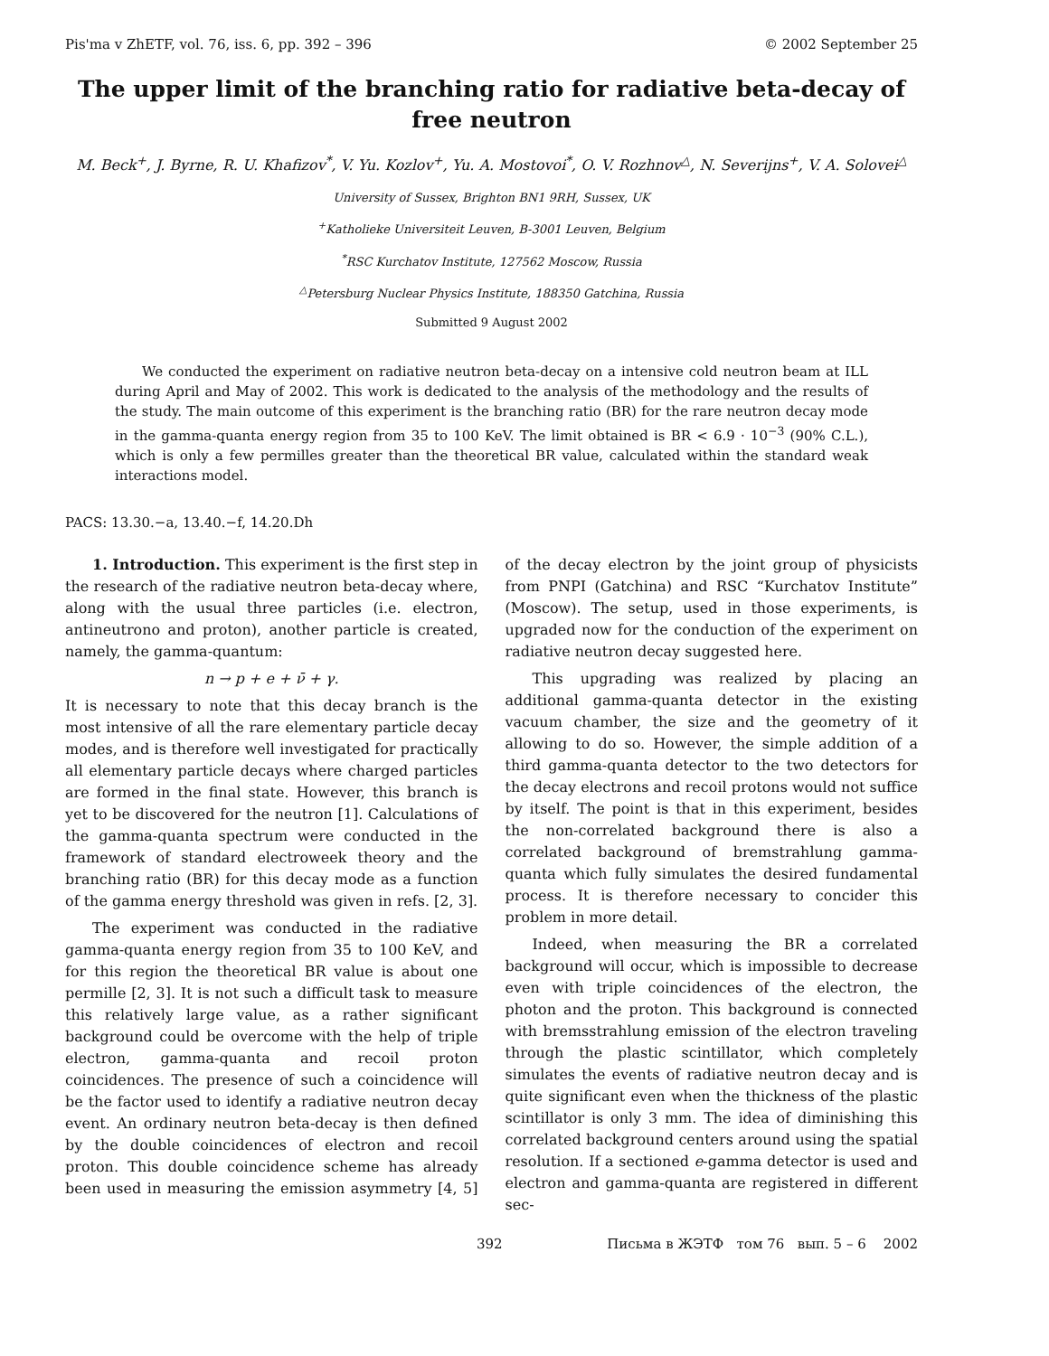Pis'ma v ZhETF, vol. 76, iss. 6, pp. 392 – 396 © 2002 September 25
The upper limit of the branching ratio for radiative beta-decay of free neutron
M. Beck<sup>+</sup>, J. Byrne, R. U. Khafizov<sup>*</sup>, V. Yu. Kozlov<sup>+</sup>, Yu. A. Mostovoi<sup>*</sup>, O. V. Rozhnov<sup>△</sup>, N. Severijns<sup>+</sup>, V. A. Solovei<sup>△</sup>
University of Sussex, Brighton BN1 9RH, Sussex, UK
<sup>+</sup>Katholieke Universiteit Leuven, B-3001 Leuven, Belgium
<sup>*</sup> RSC Kurchatov Institute, 127562 Moscow, Russia
<sup>△</sup>Petersburg Nuclear Physics Institute, 188350 Gatchina, Russia
Submitted 9 August 2002
We conducted the experiment on radiative neutron beta-decay on a intensive cold neutron beam at ILL during April and May of 2002. This work is dedicated to the analysis of the methodology and the results of the study. The main outcome of this experiment is the branching ratio (BR) for the rare neutron decay mode in the gamma-quanta energy region from 35 to 100 KeV. The limit obtained is BR < 6.9 · 10<sup>−3</sup> (90% C.L.), which is only a few permilles greater than the theoretical BR value, calculated within the standard weak interactions model.
PACS: 13.30.−a, 13.40.−f, 14.20.Dh
1. Introduction. This experiment is the first step in the research of the radiative neutron beta-decay where, along with the usual three particles (i.e. electron, antineutrono and proton), another particle is created, namely, the gamma-quantum:
n → p + e + ν̄ + γ.
It is necessary to note that this decay branch is the most intensive of all the rare elementary particle decay modes, and is therefore well investigated for practically all elementary particle decays where charged particles are formed in the final state. However, this branch is yet to be discovered for the neutron [1]. Calculations of the gamma-quanta spectrum were conducted in the framework of standard electroweek theory and the branching ratio (BR) for this decay mode as a function of the gamma energy threshold was given in refs. [2, 3].
The experiment was conducted in the radiative gamma-quanta energy region from 35 to 100 KeV, and for this region the theoretical BR value is about one permille [2, 3]. It is not such a difficult task to measure this relatively large value, as a rather significant background could be overcome with the help of triple electron, gamma-quanta and recoil proton coincidences. The presence of such a coincidence will be the factor used to identify a radiative neutron decay event. An ordinary neutron beta-decay is then defined by the double coincidences of electron and recoil proton. This double coincidence scheme has already been used in measuring the emission asymmetry [4, 5] of the decay electron by the joint group of physicists from PNPI (Gatchina) and RSC “Kurchatov Institute” (Moscow). The setup, used in those experiments, is upgraded now for the conduction of the experiment on radiative neutron decay suggested here.
This upgrading was realized by placing an additional gamma-quanta detector in the existing vacuum chamber, the size and the geometry of it allowing to do so. However, the simple addition of a third gamma-quanta detector to the two detectors for the decay electrons and recoil protons would not suffice by itself. The point is that in this experiment, besides the non-correlated background there is also a correlated background of bremstrahlung gamma-quanta which fully simulates the desired fundamental process. It is therefore necessary to concider this problem in more detail.
Indeed, when measuring the BR a correlated background will occur, which is impossible to decrease even with triple coincidences of the electron, the photon and the proton. This background is connected with bremsstrahlung emission of the electron traveling through the plastic scintillator, which completely simulates the events of radiative neutron decay and is quite significant even when the thickness of the plastic scintillator is only 3 mm. The idea of diminishing this correlated background centers around using the spatial resolution. If a sectioned e-gamma detector is used and electron and gamma-quanta are registered in different sec-
392 Письма в ЖЭТФ том 76 вып. 5 – 6 2002